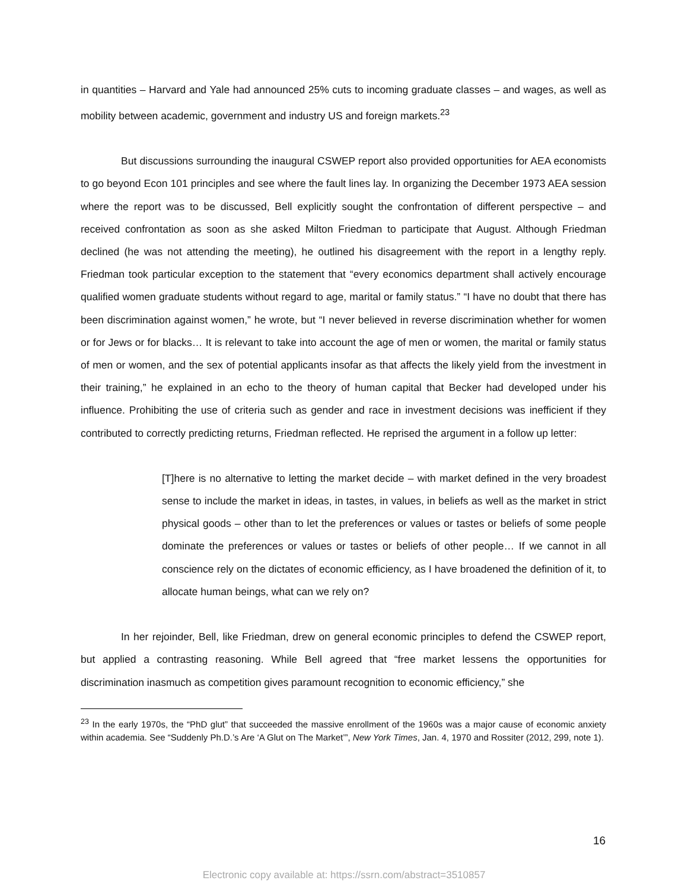in quantities – Harvard and Yale had announced 25% cuts to incoming graduate classes – and wages, as well as mobility between academic, government and industry US and foreign markets.<sup>23</sup>
But discussions surrounding the inaugural CSWEP report also provided opportunities for AEA economists to go beyond Econ 101 principles and see where the fault lines lay. In organizing the December 1973 AEA session where the report was to be discussed, Bell explicitly sought the confrontation of different perspective – and received confrontation as soon as she asked Milton Friedman to participate that August. Although Friedman declined (he was not attending the meeting), he outlined his disagreement with the report in a lengthy reply. Friedman took particular exception to the statement that “every economics department shall actively encourage qualified women graduate students without regard to age, marital or family status.” “I have no doubt that there has been discrimination against women,” he wrote, but “I never believed in reverse discrimination whether for women or for Jews or for blacks… It is relevant to take into account the age of men or women, the marital or family status of men or women, and the sex of potential applicants insofar as that affects the likely yield from the investment in their training,” he explained in an echo to the theory of human capital that Becker had developed under his influence. Prohibiting the use of criteria such as gender and race in investment decisions was inefficient if they contributed to correctly predicting returns, Friedman reflected. He reprised the argument in a follow up letter:
[T]here is no alternative to letting the market decide – with market defined in the very broadest sense to include the market in ideas, in tastes, in values, in beliefs as well as the market in strict physical goods – other than to let the preferences or values or tastes or beliefs of some people dominate the preferences or values or tastes or beliefs of other people… If we cannot in all conscience rely on the dictates of economic efficiency, as I have broadened the definition of it, to allocate human beings, what can we rely on?
In her rejoinder, Bell, like Friedman, drew on general economic principles to defend the CSWEP report, but applied a contrasting reasoning. While Bell agreed that “free market lessens the opportunities for discrimination inasmuch as competition gives paramount recognition to economic efficiency,” she
<sup>23</sup> In the early 1970s, the “PhD glut” that succeeded the massive enrollment of the 1960s was a major cause of economic anxiety within academia. See “Suddenly Ph.D.’s Are ‘A Glut on The Market’”, New York Times, Jan. 4, 1970 and Rossiter (2012, 299, note 1).
16
Electronic copy available at: https://ssrn.com/abstract=3510857